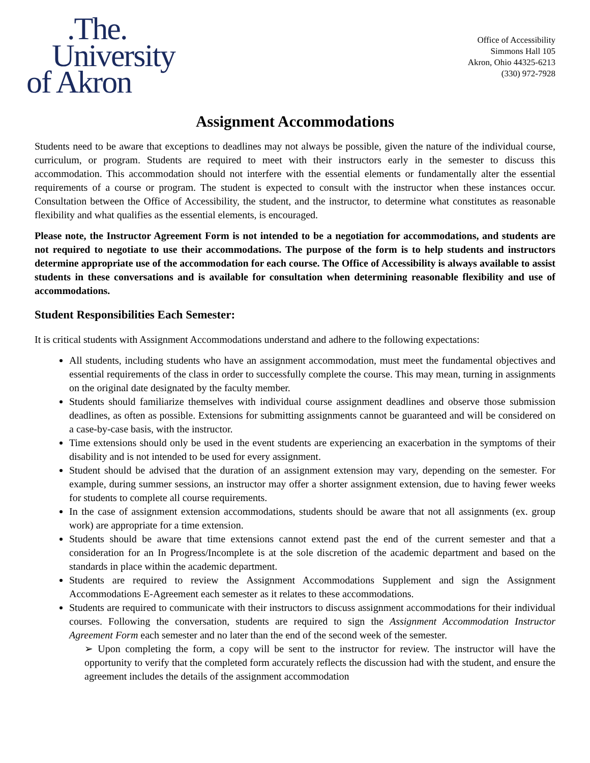.The.
University
of Akron
Office of Accessibility
Simmons Hall 105
Akron, Ohio 44325-6213
(330) 972-7928
Assignment Accommodations
Students need to be aware that exceptions to deadlines may not always be possible, given the nature of the individual course, curriculum, or program. Students are required to meet with their instructors early in the semester to discuss this accommodation. This accommodation should not interfere with the essential elements or fundamentally alter the essential requirements of a course or program. The student is expected to consult with the instructor when these instances occur. Consultation between the Office of Accessibility, the student, and the instructor, to determine what constitutes as reasonable flexibility and what qualifies as the essential elements, is encouraged.
Please note, the Instructor Agreement Form is not intended to be a negotiation for accommodations, and students are not required to negotiate to use their accommodations. The purpose of the form is to help students and instructors determine appropriate use of the accommodation for each course. The Office of Accessibility is always available to assist students in these conversations and is available for consultation when determining reasonable flexibility and use of accommodations.
Student Responsibilities Each Semester:
It is critical students with Assignment Accommodations understand and adhere to the following expectations:
All students, including students who have an assignment accommodation, must meet the fundamental objectives and essential requirements of the class in order to successfully complete the course. This may mean, turning in assignments on the original date designated by the faculty member.
Students should familiarize themselves with individual course assignment deadlines and observe those submission deadlines, as often as possible. Extensions for submitting assignments cannot be guaranteed and will be considered on a case-by-case basis, with the instructor.
Time extensions should only be used in the event students are experiencing an exacerbation in the symptoms of their disability and is not intended to be used for every assignment.
Student should be advised that the duration of an assignment extension may vary, depending on the semester. For example, during summer sessions, an instructor may offer a shorter assignment extension, due to having fewer weeks for students to complete all course requirements.
In the case of assignment extension accommodations, students should be aware that not all assignments (ex. group work) are appropriate for a time extension.
Students should be aware that time extensions cannot extend past the end of the current semester and that a consideration for an In Progress/Incomplete is at the sole discretion of the academic department and based on the standards in place within the academic department.
Students are required to review the Assignment Accommodations Supplement and sign the Assignment Accommodations E-Agreement each semester as it relates to these accommodations.
Students are required to communicate with their instructors to discuss assignment accommodations for their individual courses. Following the conversation, students are required to sign the Assignment Accommodation Instructor Agreement Form each semester and no later than the end of the second week of the semester.
➢ Upon completing the form, a copy will be sent to the instructor for review. The instructor will have the opportunity to verify that the completed form accurately reflects the discussion had with the student, and ensure the agreement includes the details of the assignment accommodation